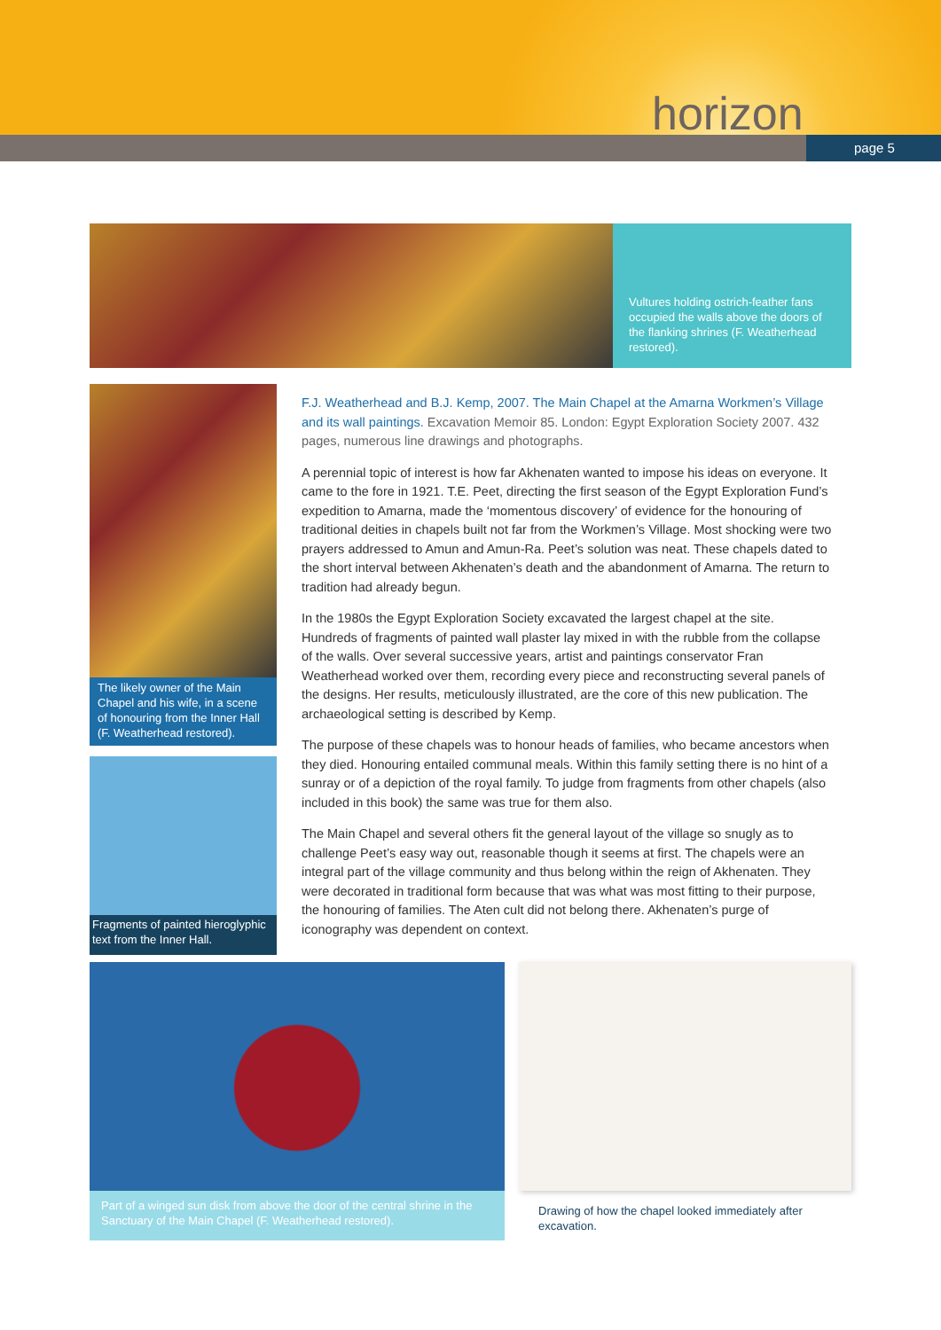horizon
page 5
Vultures holding ostrich-feather fans occupied the walls above the doors of the flanking shrines (F. Weatherhead restored).
The likely owner of the Main Chapel and his wife, in a scene of honouring from the Inner Hall (F. Weatherhead restored).
Fragments of painted hieroglyphic text from the Inner Hall.
F.J. Weatherhead and B.J. Kemp, 2007. The Main Chapel at the Amarna Workmen’s Village and its wall paintings. Excavation Memoir 85. London: Egypt Exploration Society 2007. 432 pages, numerous line drawings and photographs.
A perennial topic of interest is how far Akhenaten wanted to impose his ideas on everyone. It came to the fore in 1921. T.E. Peet, directing the first season of the Egypt Exploration Fund’s expedition to Amarna, made the ‘momentous discovery’ of evidence for the honouring of traditional deities in chapels built not far from the Workmen’s Village. Most shocking were two prayers addressed to Amun and Amun-Ra. Peet’s solution was neat. These chapels dated to the short interval between Akhenaten’s death and the abandonment of Amarna. The return to tradition had already begun.
In the 1980s the Egypt Exploration Society excavated the largest chapel at the site. Hundreds of fragments of painted wall plaster lay mixed in with the rubble from the collapse of the walls. Over several successive years, artist and paintings conservator Fran Weatherhead worked over them, recording every piece and reconstructing several panels of the designs. Her results, meticulously illustrated, are the core of this new publication. The archaeological setting is described by Kemp.
The purpose of these chapels was to honour heads of families, who became ancestors when they died. Honouring entailed communal meals. Within this family setting there is no hint of a sunray or of a depiction of the royal family. To judge from fragments from other chapels (also included in this book) the same was true for them also.
The Main Chapel and several others fit the general layout of the village so snugly as to challenge Peet’s easy way out, reasonable though it seems at first. The chapels were an integral part of the village community and thus belong within the reign of Akhenaten. They were decorated in traditional form because that was what was most fitting to their purpose, the honouring of families. The Aten cult did not belong there. Akhenaten’s purge of iconography was dependent on context.
Part of a winged sun disk from above the door of the central shrine in the Sanctuary of the Main Chapel (F. Weatherhead restored).
Drawing of how the chapel looked immediately after excavation.